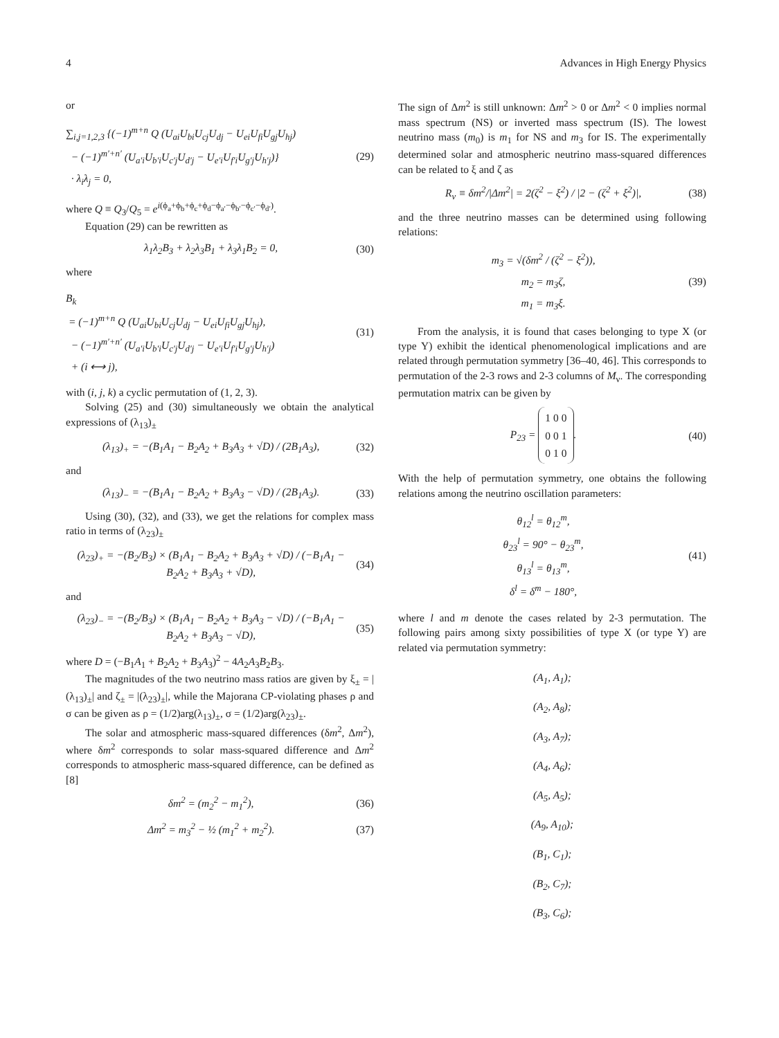4 Advances in High Energy Physics
or
∑<sub>i,j=1,2,3</sub> {(−1)<sup>m+n</sup> Q (U<sub>ai</sub>U<sub>bi</sub>U<sub>cj</sub>U<sub>dj</sub> − U<sub>ei</sub>U<sub>fi</sub>U<sub>gj</sub>U<sub>hj</sub>)
− (−1)<sup>m′+n′</sup> (U<sub>a′i</sub>U<sub>b′i</sub>U<sub>c′j</sub>U<sub>d′j</sub> − U<sub>e′i</sub>U<sub>f′i</sub>U<sub>g′j</sub>U<sub>h′j</sub>)}
· λ<sub>i</sub>λ<sub>j</sub> = 0,
(29)
where Q ≡ Q<sub>3</sub>/Q<sub>5</sub> = e<sup>i(ϕ<sub>a</sub>+ϕ<sub>b</sub>+ϕ<sub>c</sub>+ϕ<sub>d</sub>−ϕ<sub>a′</sub>−ϕ<sub>b′</sub>−ϕ<sub>c′</sub>−ϕ<sub>d′</sub>)</sup>.
Equation (29) can be rewritten as
λ<sub>1</sub>λ<sub>2</sub>B<sub>3</sub> + λ<sub>2</sub>λ<sub>3</sub>B<sub>1</sub> + λ<sub>3</sub>λ<sub>1</sub>B<sub>2</sub> = 0, (30)
where
B<sub>k</sub>
= (−1)<sup>m+n</sup> Q (U<sub>ai</sub>U<sub>bi</sub>U<sub>cj</sub>U<sub>dj</sub> − U<sub>ei</sub>U<sub>fi</sub>U<sub>gj</sub>U<sub>hj</sub>),
− (−1)<sup>m′+n′</sup> (U<sub>a′i</sub>U<sub>b′i</sub>U<sub>c′j</sub>U<sub>d′j</sub> − U<sub>e′i</sub>U<sub>f′i</sub>U<sub>g′j</sub>U<sub>h′j</sub>)
+ (i ⟷ j),
(31)
with (i, j, k) a cyclic permutation of (1, 2, 3).
Solving (25) and (30) simultaneously we obtain the analytical expressions of (λ<sub>13</sub>)<sub>±</sub>
(λ<sub>13</sub>)<sub>+</sub> = −(B<sub>1</sub>A<sub>1</sub> − B<sub>2</sub>A<sub>2</sub> + B<sub>3</sub>A<sub>3</sub> + √D) / (2B<sub>1</sub>A<sub>3</sub>),
(32)
and
(λ<sub>13</sub>)<sub>−</sub> = −(B<sub>1</sub>A<sub>1</sub> − B<sub>2</sub>A<sub>2</sub> + B<sub>3</sub>A<sub>3</sub> − √D) / (2B<sub>1</sub>A<sub>3</sub>).
(33)
Using (30), (32), and (33), we get the relations for complex mass ratio in terms of (λ<sub>23</sub>)<sub>±</sub>
(λ<sub>23</sub>)<sub>+</sub> = −(B<sub>2</sub>/B<sub>3</sub>) × (B<sub>1</sub>A<sub>1</sub> − B<sub>2</sub>A<sub>2</sub> + B<sub>3</sub>A<sub>3</sub> + √D) / (−B<sub>1</sub>A<sub>1</sub> − B<sub>2</sub>A<sub>2</sub> + B<sub>3</sub>A<sub>3</sub> + √D),
(34)
and
(λ<sub>23</sub>)<sub>−</sub> = −(B<sub>2</sub>/B<sub>3</sub>) × (B<sub>1</sub>A<sub>1</sub> − B<sub>2</sub>A<sub>2</sub> + B<sub>3</sub>A<sub>3</sub> − √D) / (−B<sub>1</sub>A<sub>1</sub> − B<sub>2</sub>A<sub>2</sub> + B<sub>3</sub>A<sub>3</sub> − √D),
(35)
where D = (−B<sub>1</sub>A<sub>1</sub> + B<sub>2</sub>A<sub>2</sub> + B<sub>3</sub>A<sub>3</sub>)<sup>2</sup> − 4A<sub>2</sub>A<sub>3</sub>B<sub>2</sub>B<sub>3</sub>.
The magnitudes of the two neutrino mass ratios are given by ξ<sub>±</sub> = |(λ<sub>13</sub>)<sub>±</sub>| and ζ<sub>±</sub> = |(λ<sub>23</sub>)<sub>±</sub>|, while the Majorana CP-violating phases ρ and σ can be given as ρ = (1/2)arg(λ<sub>13</sub>)<sub>±</sub>, σ = (1/2)arg(λ<sub>23</sub>)<sub>±</sub>.
The solar and atmospheric mass-squared differences (δm<sup>2</sup>, Δm<sup>2</sup>), where δm<sup>2</sup> corresponds to solar mass-squared difference and Δm<sup>2</sup> corresponds to atmospheric mass-squared difference, can be defined as [8]
δm<sup>2</sup> = (m<sub>2</sub><sup>2</sup> − m<sub>1</sub><sup>2</sup>), (36)
Δm<sup>2</sup> = m<sub>3</sub><sup>2</sup> − ½ (m<sub>1</sub><sup>2</sup> + m<sub>2</sub><sup>2</sup>). (37)
The sign of Δm<sup>2</sup> is still unknown: Δm<sup>2</sup> > 0 or Δm<sup>2</sup> < 0 implies normal mass spectrum (NS) or inverted mass spectrum (IS). The lowest neutrino mass (m<sub>0</sub>) is m<sub>1</sub> for NS and m<sub>3</sub> for IS. The experimentally determined solar and atmospheric neutrino mass-squared differences can be related to ξ and ζ as
R<sub>ν</sub> ≡ δm<sup>2</sup>/|Δm<sup>2</sup>| = 2(ζ<sup>2</sup> − ξ<sup>2</sup>) / |2 − (ζ<sup>2</sup> + ξ<sup>2</sup>)|,
(38)
and the three neutrino masses can be determined using following relations:
m<sub>3</sub> = √(δm<sup>2</sup> / (ζ<sup>2</sup> − ξ<sup>2</sup>)),
m<sub>2</sub> = m<sub>3</sub>ζ,
m<sub>1</sub> = m<sub>3</sub>ξ.
(39)
From the analysis, it is found that cases belonging to type X (or type Y) exhibit the identical phenomenological implications and are related through permutation symmetry [36–40, 46]. This corresponds to permutation of the 2-3 rows and 2-3 columns of M<sub>ν</sub>. The corresponding permutation matrix can be given by
P<sub>23</sub> =
| 1 | 0 | 0 |
| 0 | 0 | 1 |
| 0 | 1 | 0 |
.
(40)
With the help of permutation symmetry, one obtains the following relations among the neutrino oscillation parameters:
θ<sub>12</sub><sup>l</sup> = θ<sub>12</sub><sup>m</sup>,
θ<sub>23</sub><sup>l</sup> = 90° − θ<sub>23</sub><sup>m</sup>,
θ<sub>13</sub><sup>l</sup> = θ<sub>13</sub><sup>m</sup>,
δ<sup>l</sup> = δ<sup>m</sup> − 180°,
(41)
where l and m denote the cases related by 2-3 permutation. The following pairs among sixty possibilities of type X (or type Y) are related via permutation symmetry:
(A<sub>1</sub>, A<sub>1</sub>);
(A<sub>2</sub>, A<sub>8</sub>);
(A<sub>3</sub>, A<sub>7</sub>);
(A<sub>4</sub>, A<sub>6</sub>);
(A<sub>5</sub>, A<sub>5</sub>);
(A<sub>9</sub>, A<sub>10</sub>);
(B<sub>1</sub>, C<sub>1</sub>);
(B<sub>2</sub>, C<sub>7</sub>);
(B<sub>3</sub>, C<sub>6</sub>);